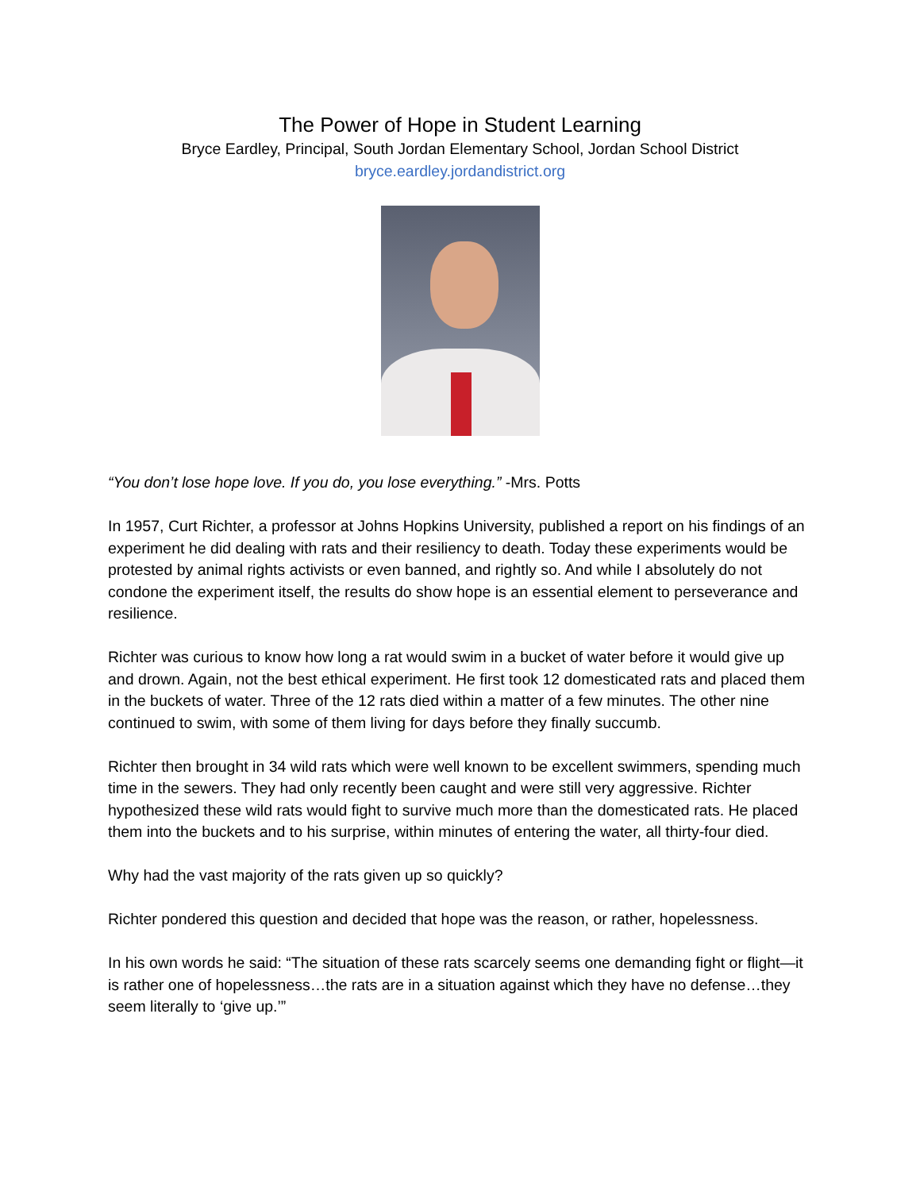The Power of Hope in Student Learning
Bryce Eardley, Principal, South Jordan Elementary School, Jordan School District
bryce.eardley.jordandistrict.org
“You don’t lose hope love. If you do, you lose everything.” -Mrs. Potts
In 1957, Curt Richter, a professor at Johns Hopkins University, published a report on his findings of an experiment he did dealing with rats and their resiliency to death. Today these experiments would be protested by animal rights activists or even banned, and rightly so. And while I absolutely do not condone the experiment itself, the results do show hope is an essential element to perseverance and resilience.
Richter was curious to know how long a rat would swim in a bucket of water before it would give up and drown. Again, not the best ethical experiment. He first took 12 domesticated rats and placed them in the buckets of water. Three of the 12 rats died within a matter of a few minutes. The other nine continued to swim, with some of them living for days before they finally succumb.
Richter then brought in 34 wild rats which were well known to be excellent swimmers, spending much time in the sewers. They had only recently been caught and were still very aggressive. Richter hypothesized these wild rats would fight to survive much more than the domesticated rats. He placed them into the buckets and to his surprise, within minutes of entering the water, all thirty-four died.
Why had the vast majority of the rats given up so quickly?
Richter pondered this question and decided that hope was the reason, or rather, hopelessness.
In his own words he said: “The situation of these rats scarcely seems one demanding fight or flight—it is rather one of hopelessness…the rats are in a situation against which they have no defense…they seem literally to ‘give up.’”